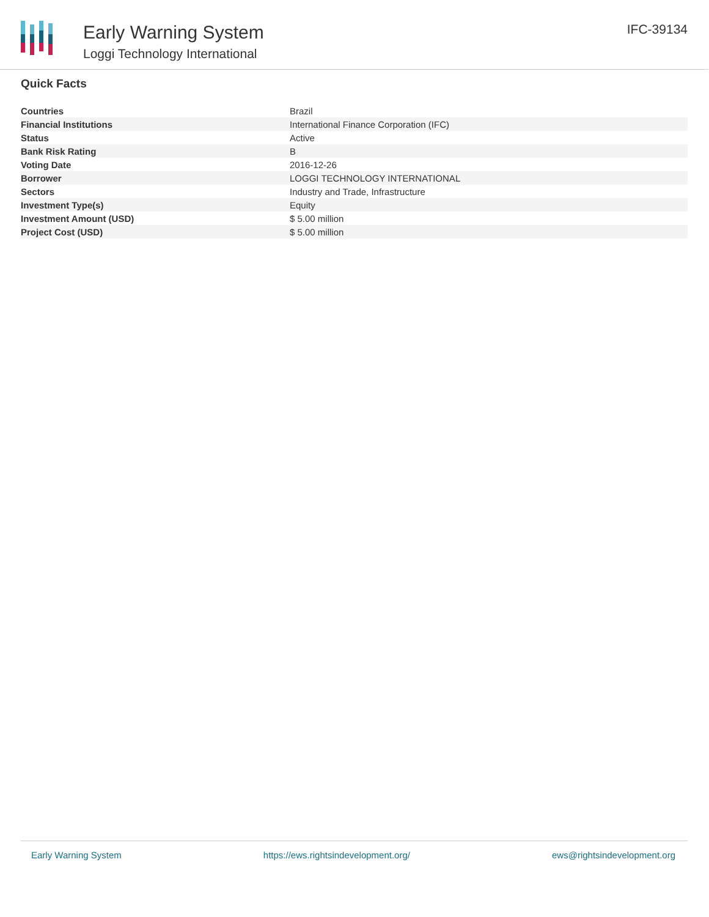Early Warning System
Loggi Technology International
IFC-39134
Quick Facts
| Countries | Brazil |
| Financial Institutions | International Finance Corporation (IFC) |
| Status | Active |
| Bank Risk Rating | B |
| Voting Date | 2016-12-26 |
| Borrower | LOGGI TECHNOLOGY INTERNATIONAL |
| Sectors | Industry and Trade, Infrastructure |
| Investment Type(s) | Equity |
| Investment Amount (USD) | $ 5.00 million |
| Project Cost (USD) | $ 5.00 million |
Early Warning System https://ews.rightsindevelopment.org/ ews@rightsindevelopment.org